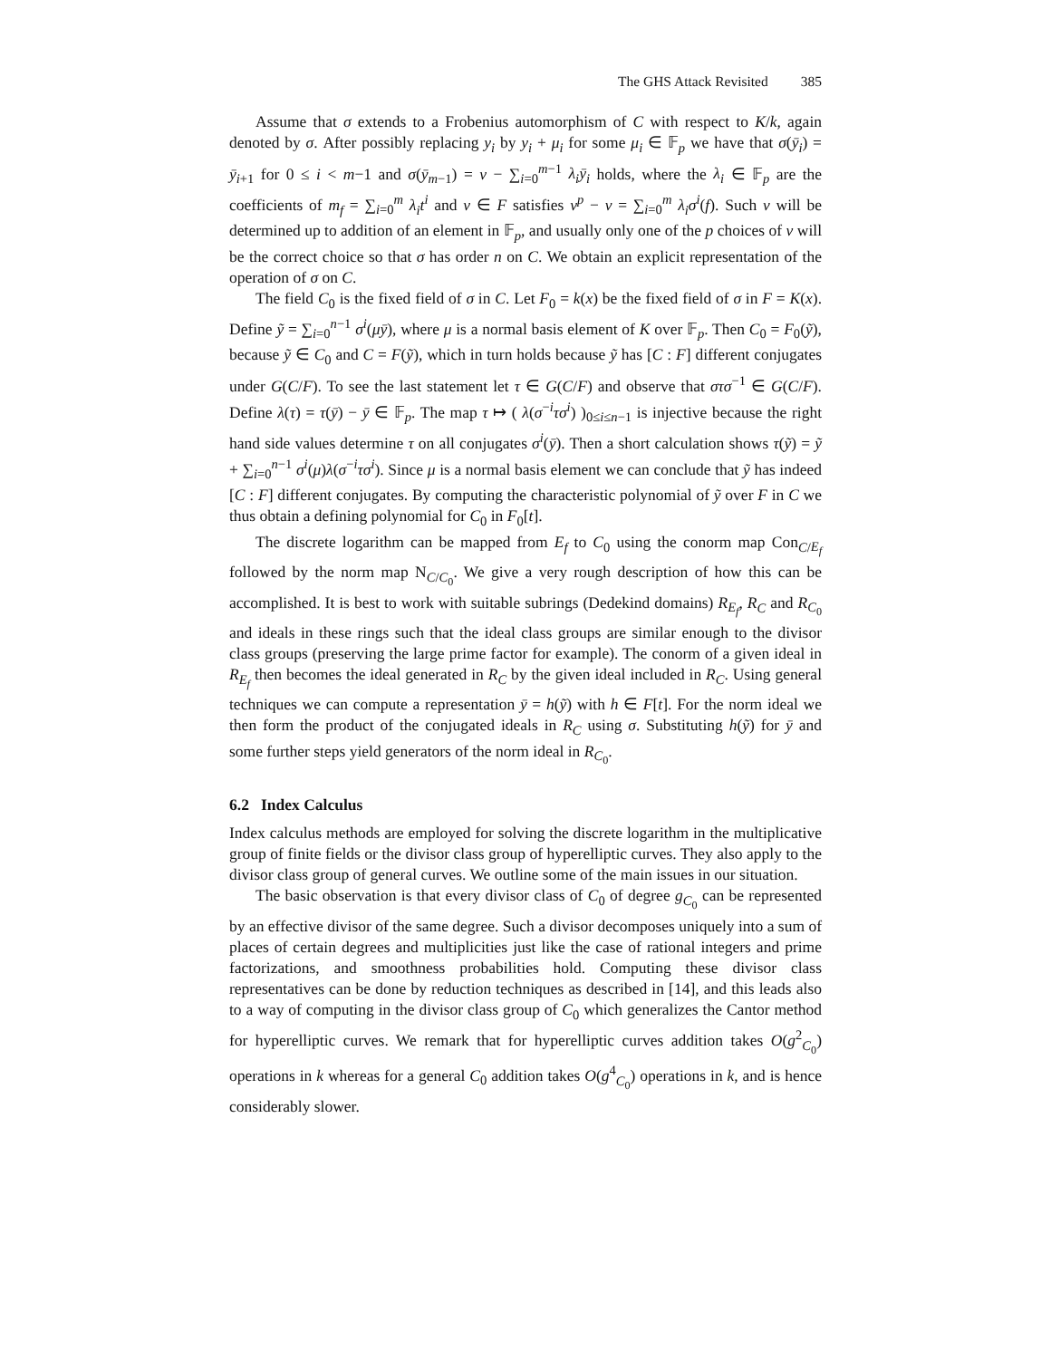The GHS Attack Revisited 385
Assume that σ extends to a Frobenius automorphism of C with respect to K/k, again denoted by σ. After possibly replacing y<sub>i</sub> by y<sub>i</sub> + μ<sub>i</sub> for some μ<sub>i</sub> ∈ 𝔽<sub>p</sub> we have that σ(ȳ<sub>i</sub>) = ȳ<sub>i+1</sub> for 0 ≤ i < m−1 and σ(ȳ<sub>m−1</sub>) = v − ∑<sub>i=0</sub><sup>m−1</sup> λ<sub>i</sub>ȳ<sub>i</sub> holds, where the λ<sub>i</sub> ∈ 𝔽<sub>p</sub> are the coefficients of m<sub>f</sub> = ∑<sub>i=0</sub><sup>m</sup> λ<sub>i</sub>t<sup>i</sup> and v ∈ F satisfies v<sup>p</sup> − v = ∑<sub>i=0</sub><sup>m</sup> λ<sub>i</sub>σ<sup>i</sup>(f). Such v will be determined up to addition of an element in 𝔽<sub>p</sub>, and usually only one of the p choices of v will be the correct choice so that σ has order n on C. We obtain an explicit representation of the operation of σ on C.
The field C<sub>0</sub> is the fixed field of σ in C. Let F<sub>0</sub> = k(x) be the fixed field of σ in F = K(x). Define ỹ = ∑<sub>i=0</sub><sup>n−1</sup> σ<sup>i</sup>(μȳ), where μ is a normal basis element of K over 𝔽<sub>p</sub>. Then C<sub>0</sub> = F<sub>0</sub>(ỹ), because ỹ ∈ C<sub>0</sub> and C = F(ỹ), which in turn holds because ỹ has [C : F] different conjugates under G(C/F). To see the last statement let τ ∈ G(C/F) and observe that στσ<sup>−1</sup> ∈ G(C/F). Define λ(τ) = τ(ȳ) − ȳ ∈ 𝔽<sub>p</sub>. The map τ ↦ ( λ(σ<sup>−i</sup>τσ<sup>i</sup>) )<sub>0≤i≤n−1</sub> is injective because the right hand side values determine τ on all conjugates σ<sup>i</sup>(ȳ). Then a short calculation shows τ(ỹ) = ỹ + ∑<sub>i=0</sub><sup>n−1</sup> σ<sup>i</sup>(μ)λ(σ<sup>−i</sup>τσ<sup>i</sup>). Since μ is a normal basis element we can conclude that ỹ has indeed [C : F] different conjugates. By computing the characteristic polynomial of ỹ over F in C we thus obtain a defining polynomial for C<sub>0</sub> in F<sub>0</sub>[t].
The discrete logarithm can be mapped from E<sub>f</sub> to C<sub>0</sub> using the conorm map Con<sub>C/E<sub>f</sub></sub> followed by the norm map N<sub>C/C<sub>0</sub></sub>. We give a very rough description of how this can be accomplished. It is best to work with suitable subrings (Dedekind domains) R<sub>E<sub>f</sub></sub>, R<sub>C</sub> and R<sub>C<sub>0</sub></sub> and ideals in these rings such that the ideal class groups are similar enough to the divisor class groups (preserving the large prime factor for example). The conorm of a given ideal in R<sub>E<sub>f</sub></sub> then becomes the ideal generated in R<sub>C</sub> by the given ideal included in R<sub>C</sub>. Using general techniques we can compute a representation ȳ = h(ỹ) with h ∈ F[t]. For the norm ideal we then form the product of the conjugated ideals in R<sub>C</sub> using σ. Substituting h(ỹ) for ȳ and some further steps yield generators of the norm ideal in R<sub>C<sub>0</sub></sub>.
6.2 Index Calculus
Index calculus methods are employed for solving the discrete logarithm in the multiplicative group of finite fields or the divisor class group of hyperelliptic curves. They also apply to the divisor class group of general curves. We outline some of the main issues in our situation.
The basic observation is that every divisor class of C<sub>0</sub> of degree g<sub>C<sub>0</sub></sub> can be represented by an effective divisor of the same degree. Such a divisor decomposes uniquely into a sum of places of certain degrees and multiplicities just like the case of rational integers and prime factorizations, and smoothness probabilities hold. Computing these divisor class representatives can be done by reduction techniques as described in [14], and this leads also to a way of computing in the divisor class group of C<sub>0</sub> which generalizes the Cantor method for hyperelliptic curves. We remark that for hyperelliptic curves addition takes O(g<sup>2</sup><sub>C<sub>0</sub></sub>) operations in k whereas for a general C<sub>0</sub> addition takes O(g<sup>4</sup><sub>C<sub>0</sub></sub>) operations in k, and is hence considerably slower.